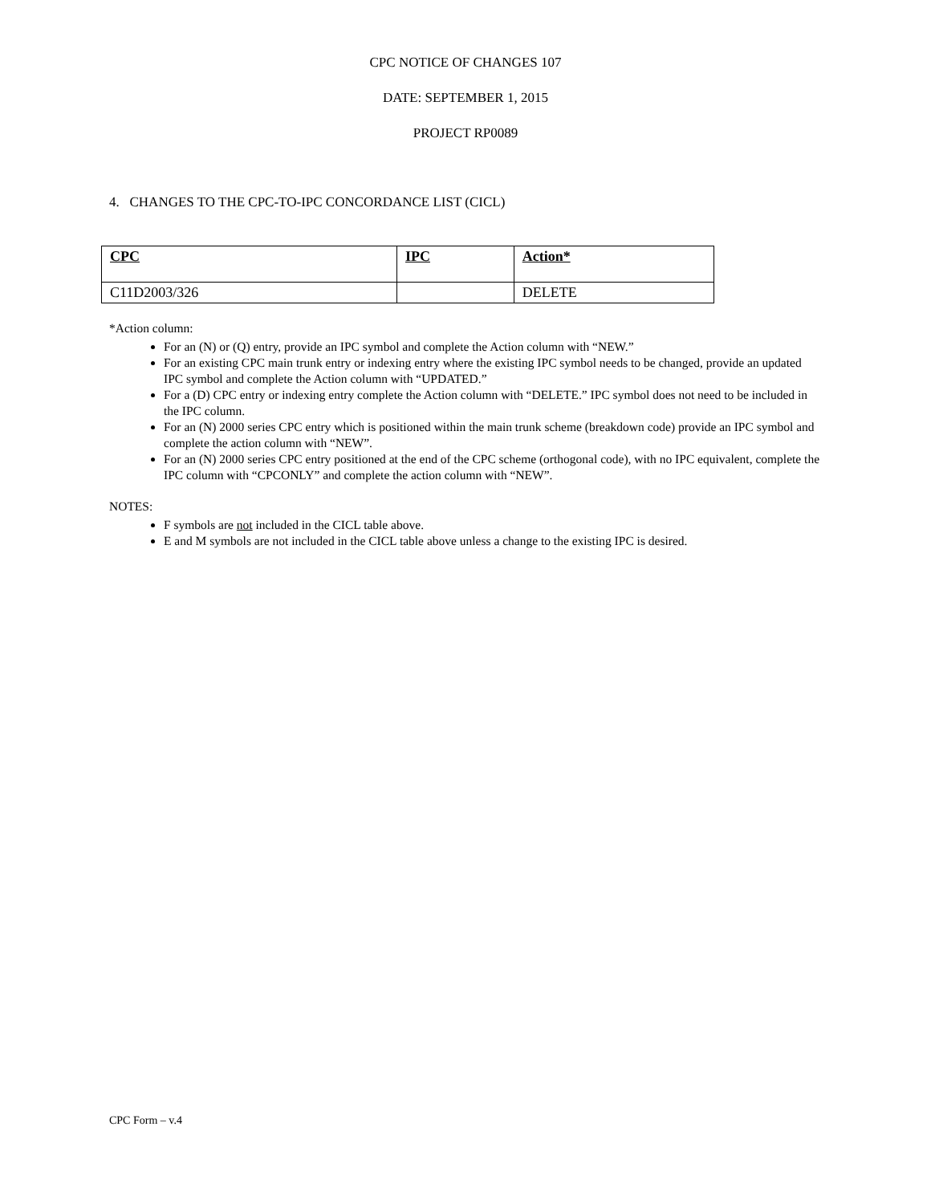CPC NOTICE OF CHANGES 107
DATE: SEPTEMBER 1, 2015
PROJECT RP0089
4. CHANGES TO THE CPC-TO-IPC CONCORDANCE LIST (CICL)
| CPC | IPC | Action* |
| --- | --- | --- |
| C11D2003/326 | | DELETE |
*Action column:
For an (N) or (Q) entry, provide an IPC symbol and complete the Action column with “NEW.”
For an existing CPC main trunk entry or indexing entry where the existing IPC symbol needs to be changed, provide an updated IPC symbol and complete the Action column with “UPDATED.”
For a (D) CPC entry or indexing entry complete the Action column with “DELETE.” IPC symbol does not need to be included in the IPC column.
For an (N) 2000 series CPC entry which is positioned within the main trunk scheme (breakdown code) provide an IPC symbol and complete the action column with “NEW”.
For an (N) 2000 series CPC entry positioned at the end of the CPC scheme (orthogonal code), with no IPC equivalent, complete the IPC column with “CPCONLY” and complete the action column with “NEW”.
NOTES:
F symbols are not included in the CICL table above.
E and M symbols are not included in the CICL table above unless a change to the existing IPC is desired.
CPC Form – v.4